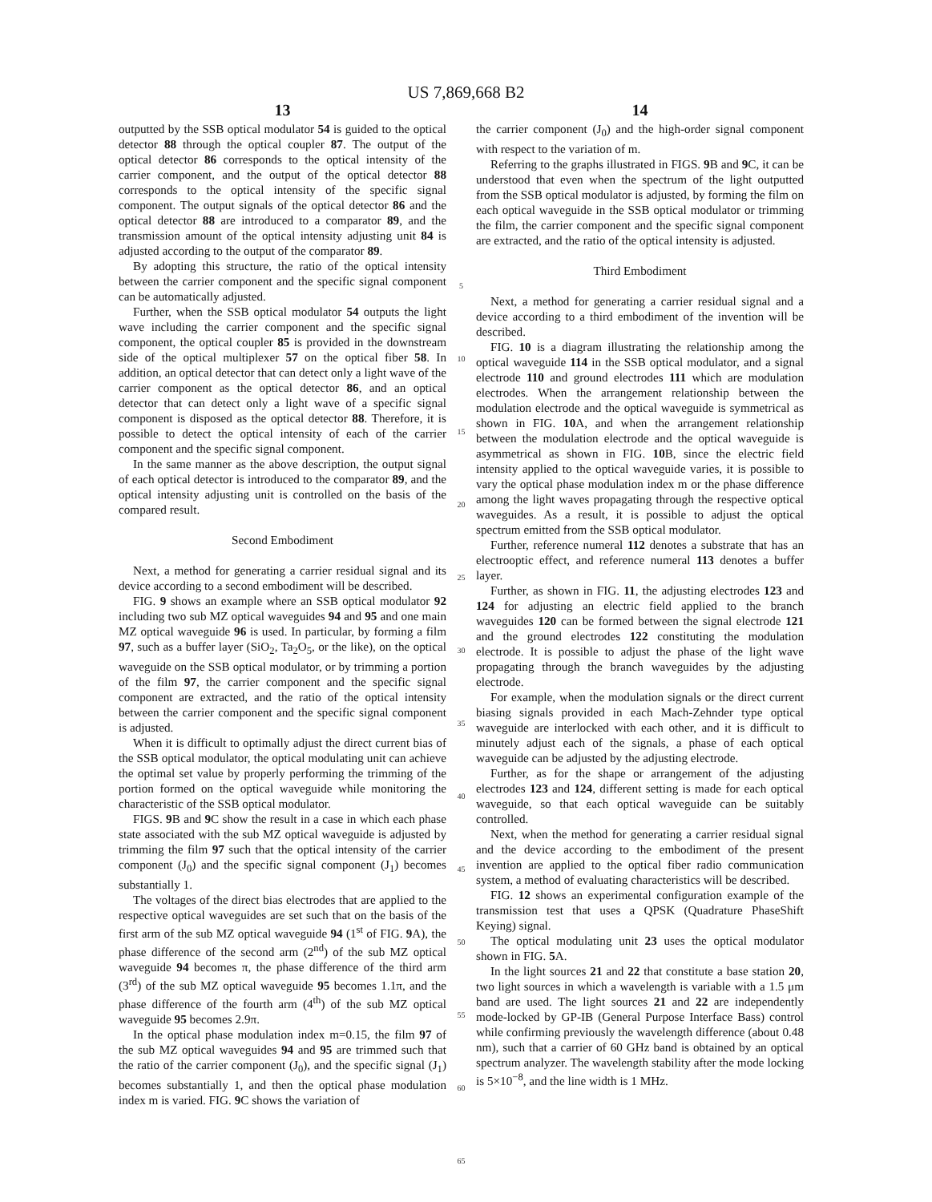US 7,869,668 B2
13
outputted by the SSB optical modulator 54 is guided to the optical detector 88 through the optical coupler 87. The output of the optical detector 86 corresponds to the optical intensity of the carrier component, and the output of the optical detector 88 corresponds to the optical intensity of the specific signal component. The output signals of the optical detector 86 and the optical detector 88 are introduced to a comparator 89, and the transmission amount of the optical intensity adjusting unit 84 is adjusted according to the output of the comparator 89.
By adopting this structure, the ratio of the optical intensity between the carrier component and the specific signal component can be automatically adjusted.
Further, when the SSB optical modulator 54 outputs the light wave including the carrier component and the specific signal component, the optical coupler 85 is provided in the downstream side of the optical multiplexer 57 on the optical fiber 58. In addition, an optical detector that can detect only a light wave of the carrier component as the optical detector 86, and an optical detector that can detect only a light wave of a specific signal component is disposed as the optical detector 88. Therefore, it is possible to detect the optical intensity of each of the carrier component and the specific signal component.
In the same manner as the above description, the output signal of each optical detector is introduced to the comparator 89, and the optical intensity adjusting unit is controlled on the basis of the compared result.
Second Embodiment
Next, a method for generating a carrier residual signal and its device according to a second embodiment will be described.
FIG. 9 shows an example where an SSB optical modulator 92 including two sub MZ optical waveguides 94 and 95 and one main MZ optical waveguide 96 is used. In particular, by forming a film 97, such as a buffer layer (SiO<sub>2</sub>, Ta<sub>2</sub>O<sub>5</sub>, or the like), on the optical waveguide on the SSB optical modulator, or by trimming a portion of the film 97, the carrier component and the specific signal component are extracted, and the ratio of the optical intensity between the carrier component and the specific signal component is adjusted.
When it is difficult to optimally adjust the direct current bias of the SSB optical modulator, the optical modulating unit can achieve the optimal set value by properly performing the trimming of the portion formed on the optical waveguide while monitoring the characteristic of the SSB optical modulator.
FIGS. 9 B and 9 C show the result in a case in which each phase state associated with the sub MZ optical waveguide is adjusted by trimming the film 97 such that the optical intensity of the carrier component (J<sub>0</sub>) and the specific signal component (J<sub>1</sub>) becomes substantially 1.
The voltages of the direct bias electrodes that are applied to the respective optical waveguides are set such that on the basis of the first arm of the sub MZ optical waveguide 94 (1<sup>st</sup> of FIG. 9 A), the phase difference of the second arm (2<sup>nd</sup>) of the sub MZ optical waveguide 94 becomes π, the phase difference of the third arm (3<sup>rd</sup>) of the sub MZ optical waveguide 95 becomes 1.1π, and the phase difference of the fourth arm (4<sup>th</sup>) of the sub MZ optical waveguide 95 becomes 2.9π.
In the optical phase modulation index m=0.15, the film 97 of the sub MZ optical waveguides 94 and 95 are trimmed such that the ratio of the carrier component (J<sub>0</sub>), and the specific signal (J<sub>1</sub>) becomes substantially 1, and then the optical phase modulation index m is varied. FIG. 9 C shows the variation of
5
10
15
20
25
30
35
40
45
50
55
60
65
14
the carrier component (J<sub>0</sub>) and the high-order signal component with respect to the variation of m.
Referring to the graphs illustrated in FIGS. 9 B and 9 C, it can be understood that even when the spectrum of the light outputted from the SSB optical modulator is adjusted, by forming the film on each optical waveguide in the SSB optical modulator or trimming the film, the carrier component and the specific signal component are extracted, and the ratio of the optical intensity is adjusted.
Third Embodiment
Next, a method for generating a carrier residual signal and a device according to a third embodiment of the invention will be described.
FIG. 10 is a diagram illustrating the relationship among the optical waveguide 114 in the SSB optical modulator, and a signal electrode 110 and ground electrodes 111 which are modulation electrodes. When the arrangement relationship between the modulation electrode and the optical waveguide is symmetrical as shown in FIG. 10 A, and when the arrangement relationship between the modulation electrode and the optical waveguide is asymmetrical as shown in FIG. 10 B, since the electric field intensity applied to the optical waveguide varies, it is possible to vary the optical phase modulation index m or the phase difference among the light waves propagating through the respective optical waveguides. As a result, it is possible to adjust the optical spectrum emitted from the SSB optical modulator.
Further, reference numeral 112 denotes a substrate that has an electrooptic effect, and reference numeral 113 denotes a buffer layer.
Further, as shown in FIG. 11, the adjusting electrodes 123 and 124 for adjusting an electric field applied to the branch waveguides 120 can be formed between the signal electrode 121 and the ground electrodes 122 constituting the modulation electrode. It is possible to adjust the phase of the light wave propagating through the branch waveguides by the adjusting electrode.
For example, when the modulation signals or the direct current biasing signals provided in each Mach-Zehnder type optical waveguide are interlocked with each other, and it is difficult to minutely adjust each of the signals, a phase of each optical waveguide can be adjusted by the adjusting electrode.
Further, as for the shape or arrangement of the adjusting electrodes 123 and 124, different setting is made for each optical waveguide, so that each optical waveguide can be suitably controlled.
Next, when the method for generating a carrier residual signal and the device according to the embodiment of the present invention are applied to the optical fiber radio communication system, a method of evaluating characteristics will be described.
FIG. 12 shows an experimental configuration example of the transmission test that uses a QPSK (Quadrature PhaseShift Keying) signal.
The optical modulating unit 23 uses the optical modulator shown in FIG. 5 A.
In the light sources 21 and 22 that constitute a base station 20, two light sources in which a wavelength is variable with a 1.5 μm band are used. The light sources 21 and 22 are independently mode-locked by GP-IB (General Purpose Interface Bass) control while confirming previously the wavelength difference (about 0.48 nm), such that a carrier of 60 GHz band is obtained by an optical spectrum analyzer. The wavelength stability after the mode locking is 5×10<sup>−8</sup>, and the line width is 1 MHz.